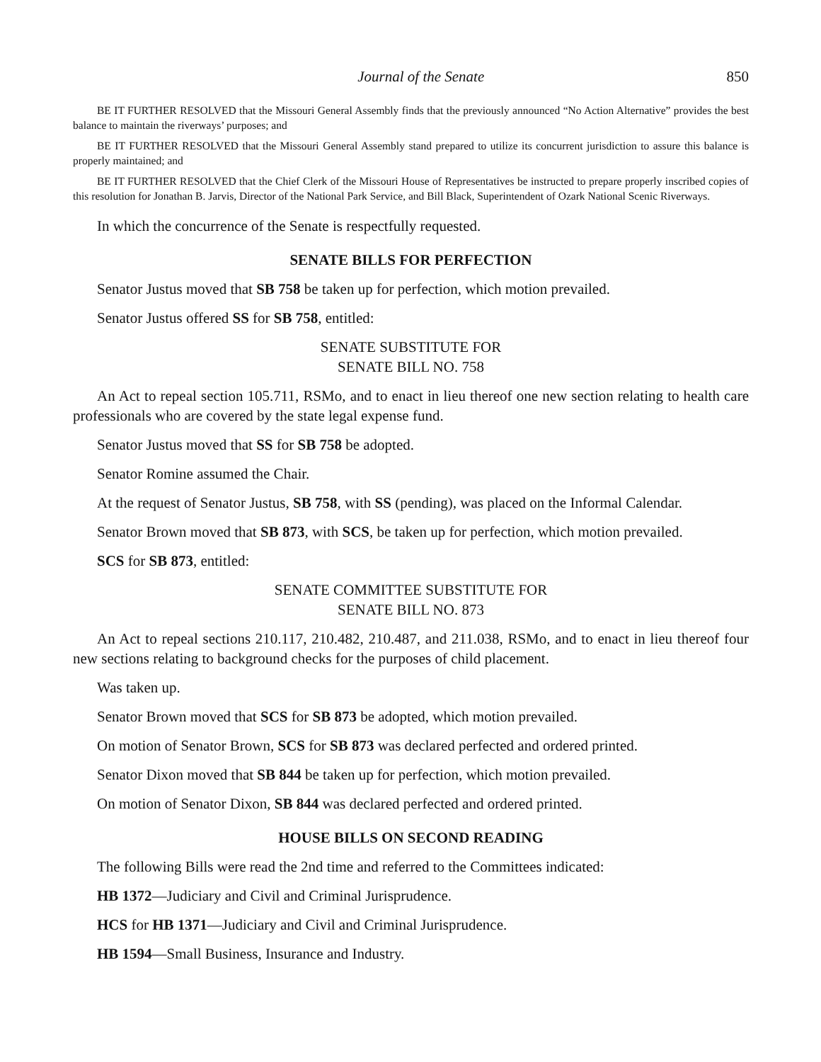Journal of the Senate 850
BE IT FURTHER RESOLVED that the Missouri General Assembly finds that the previously announced “No Action Alternative” provides the best balance to maintain the riverways’ purposes; and
BE IT FURTHER RESOLVED that the Missouri General Assembly stand prepared to utilize its concurrent jurisdiction to assure this balance is properly maintained; and
BE IT FURTHER RESOLVED that the Chief Clerk of the Missouri House of Representatives be instructed to prepare properly inscribed copies of this resolution for Jonathan B. Jarvis, Director of the National Park Service, and Bill Black, Superintendent of Ozark National Scenic Riverways.
In which the concurrence of the Senate is respectfully requested.
SENATE BILLS FOR PERFECTION
Senator Justus moved that SB 758 be taken up for perfection, which motion prevailed.
Senator Justus offered SS for SB 758, entitled:
SENATE SUBSTITUTE FOR
SENATE BILL NO. 758
An Act to repeal section 105.711, RSMo, and to enact in lieu thereof one new section relating to health care professionals who are covered by the state legal expense fund.
Senator Justus moved that SS for SB 758 be adopted.
Senator Romine assumed the Chair.
At the request of Senator Justus, SB 758, with SS (pending), was placed on the Informal Calendar.
Senator Brown moved that SB 873, with SCS, be taken up for perfection, which motion prevailed.
SCS for SB 873, entitled:
SENATE COMMITTEE SUBSTITUTE FOR
SENATE BILL NO. 873
An Act to repeal sections 210.117, 210.482, 210.487, and 211.038, RSMo, and to enact in lieu thereof four new sections relating to background checks for the purposes of child placement.
Was taken up.
Senator Brown moved that SCS for SB 873 be adopted, which motion prevailed.
On motion of Senator Brown, SCS for SB 873 was declared perfected and ordered printed.
Senator Dixon moved that SB 844 be taken up for perfection, which motion prevailed.
On motion of Senator Dixon, SB 844 was declared perfected and ordered printed.
HOUSE BILLS ON SECOND READING
The following Bills were read the 2nd time and referred to the Committees indicated:
HB 1372—Judiciary and Civil and Criminal Jurisprudence.
HCS for HB 1371—Judiciary and Civil and Criminal Jurisprudence.
HB 1594—Small Business, Insurance and Industry.